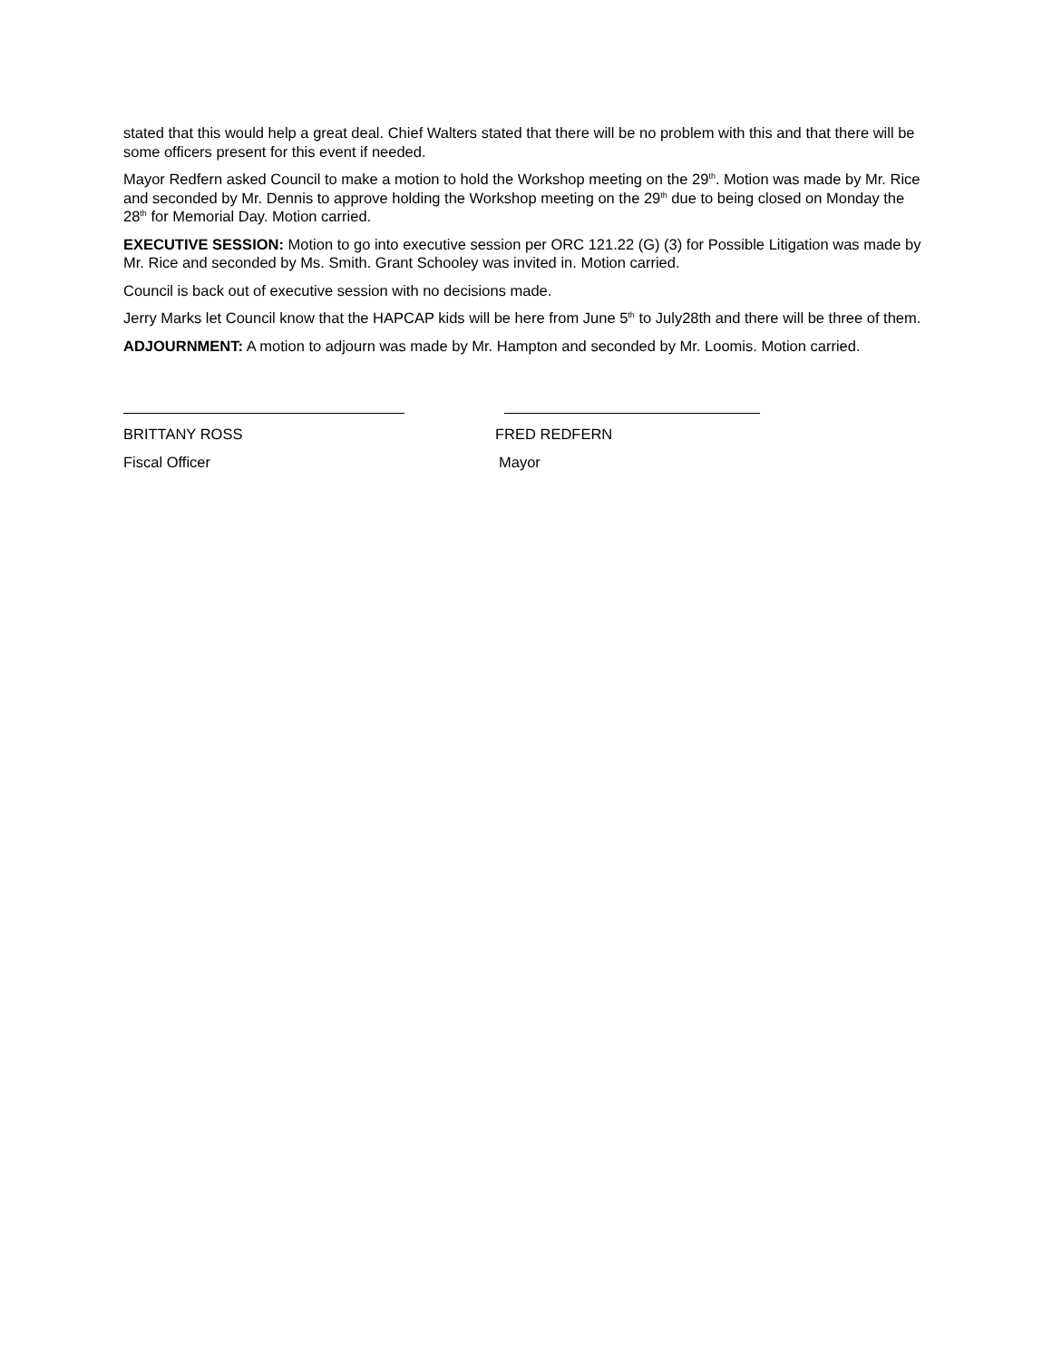stated that this would help a great deal. Chief Walters stated that there will be no problem with this and that there will be some officers present for this event if needed.
Mayor Redfern asked Council to make a motion to hold the Workshop meeting on the 29<sup>th</sup>. Motion was made by Mr. Rice and seconded by Mr. Dennis to approve holding the Workshop meeting on the 29<sup>th</sup> due to being closed on Monday the 28<sup>th</sup> for Memorial Day. Motion carried.
EXECUTIVE SESSION: Motion to go into executive session per ORC 121.22 (G) (3) for Possible Litigation was made by Mr. Rice and seconded by Ms. Smith. Grant Schooley was invited in. Motion carried.
Council is back out of executive session with no decisions made.
Jerry Marks let Council know that the HAPCAP kids will be here from June 5<sup>th</sup> to July28th and there will be three of them.
ADJOURNMENT: A motion to adjourn was made by Mr. Hampton and seconded by Mr. Loomis. Motion carried.
BRITTANY ROSS FRED REDFERN
Fiscal Officer Mayor